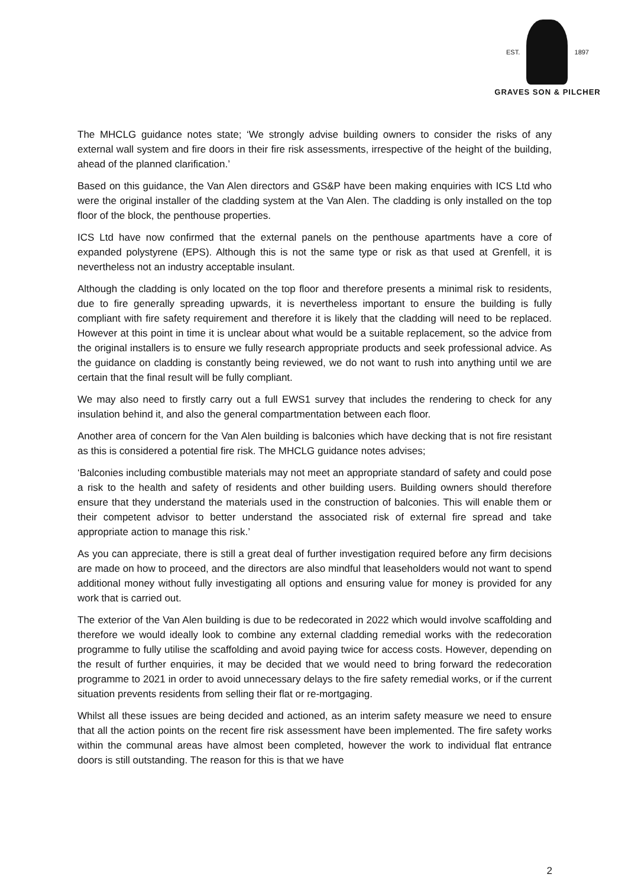EST. 1897
GRAVES SON & PILCHER
The MHCLG guidance notes state; ‘We strongly advise building owners to consider the risks of any external wall system and fire doors in their fire risk assessments, irrespective of the height of the building, ahead of the planned clarification.’
Based on this guidance, the Van Alen directors and GS&P have been making enquiries with ICS Ltd who were the original installer of the cladding system at the Van Alen. The cladding is only installed on the top floor of the block, the penthouse properties.
ICS Ltd have now confirmed that the external panels on the penthouse apartments have a core of expanded polystyrene (EPS). Although this is not the same type or risk as that used at Grenfell, it is nevertheless not an industry acceptable insulant.
Although the cladding is only located on the top floor and therefore presents a minimal risk to residents, due to fire generally spreading upwards, it is nevertheless important to ensure the building is fully compliant with fire safety requirement and therefore it is likely that the cladding will need to be replaced. However at this point in time it is unclear about what would be a suitable replacement, so the advice from the original installers is to ensure we fully research appropriate products and seek professional advice. As the guidance on cladding is constantly being reviewed, we do not want to rush into anything until we are certain that the final result will be fully compliant.
We may also need to firstly carry out a full EWS1 survey that includes the rendering to check for any insulation behind it, and also the general compartmentation between each floor.
Another area of concern for the Van Alen building is balconies which have decking that is not fire resistant as this is considered a potential fire risk. The MHCLG guidance notes advises;
‘Balconies including combustible materials may not meet an appropriate standard of safety and could pose a risk to the health and safety of residents and other building users. Building owners should therefore ensure that they understand the materials used in the construction of balconies. This will enable them or their competent advisor to better understand the associated risk of external fire spread and take appropriate action to manage this risk.’
As you can appreciate, there is still a great deal of further investigation required before any firm decisions are made on how to proceed, and the directors are also mindful that leaseholders would not want to spend additional money without fully investigating all options and ensuring value for money is provided for any work that is carried out.
The exterior of the Van Alen building is due to be redecorated in 2022 which would involve scaffolding and therefore we would ideally look to combine any external cladding remedial works with the redecoration programme to fully utilise the scaffolding and avoid paying twice for access costs. However, depending on the result of further enquiries, it may be decided that we would need to bring forward the redecoration programme to 2021 in order to avoid unnecessary delays to the fire safety remedial works, or if the current situation prevents residents from selling their flat or re-mortgaging.
Whilst all these issues are being decided and actioned, as an interim safety measure we need to ensure that all the action points on the recent fire risk assessment have been implemented. The fire safety works within the communal areas have almost been completed, however the work to individual flat entrance doors is still outstanding. The reason for this is that we have
2